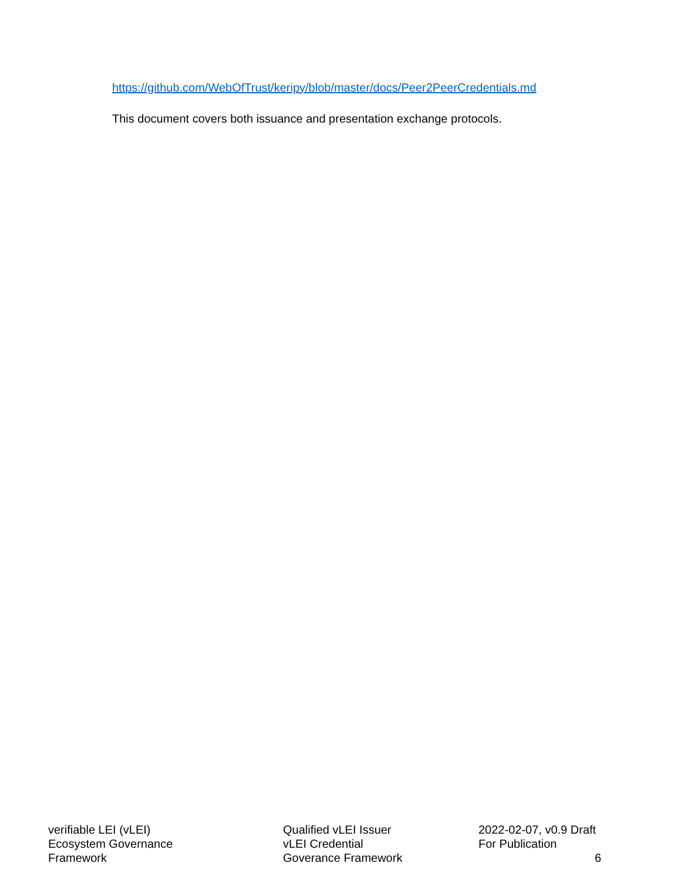https://github.com/WebOfTrust/keripy/blob/master/docs/Peer2PeerCredentials.md
This document covers both issuance and presentation exchange protocols.
verifiable LEI (vLEI)
Ecosystem Governance
Framework
Qualified vLEI Issuer
vLEI Credential
Goverance Framework
2022-02-07, v0.9 Draft
For Publication
6